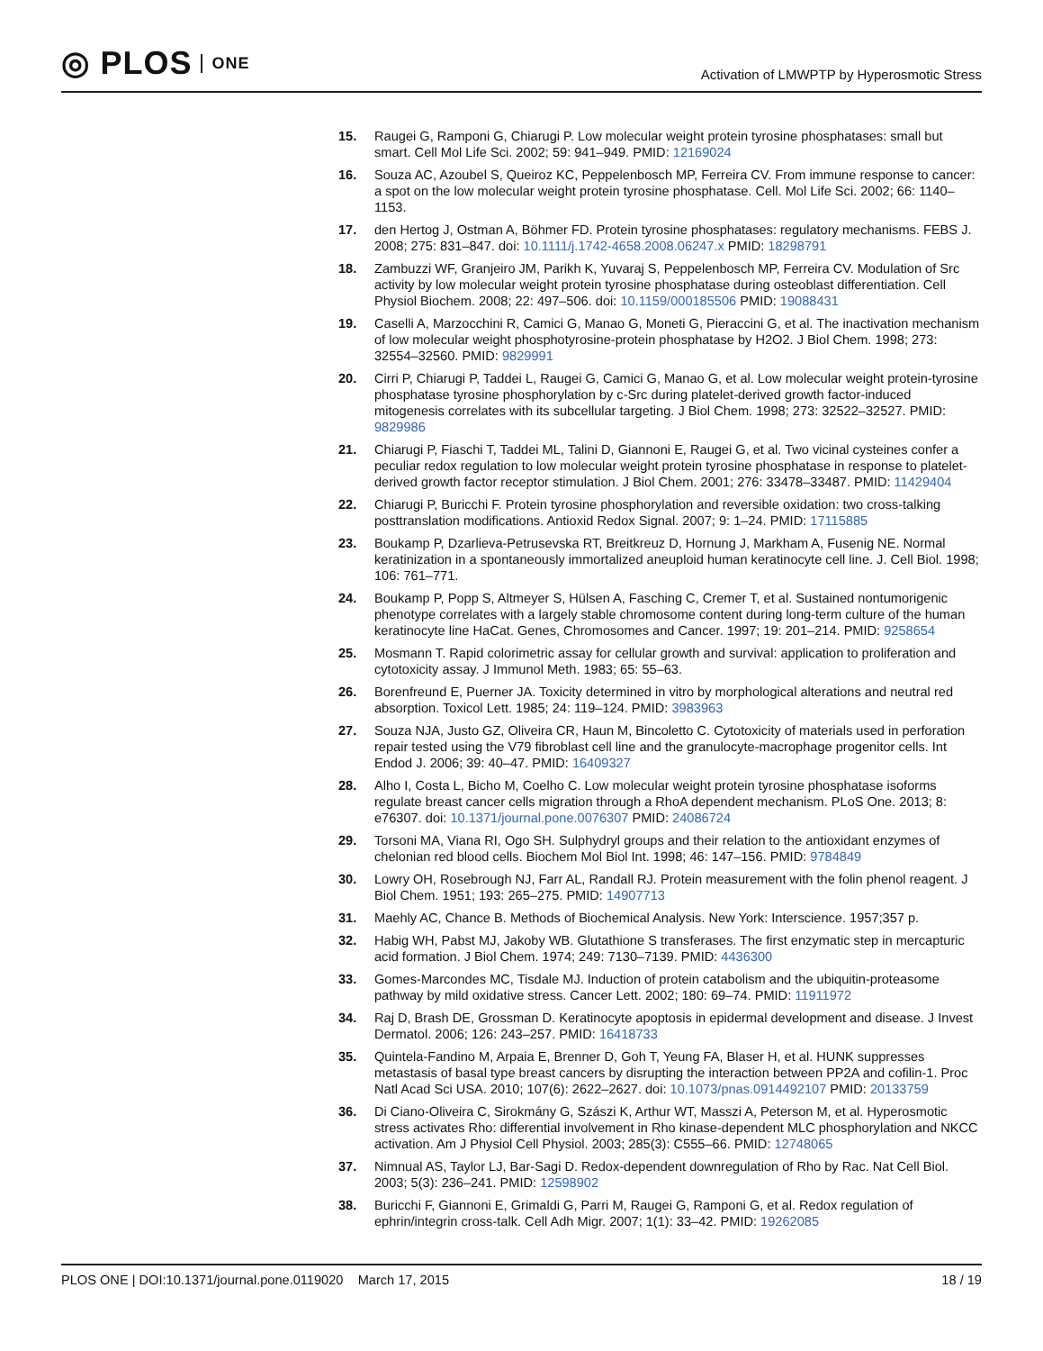◎ PLOS ONE
Activation of LMWPTP by Hyperosmotic Stress
15. Raugei G, Ramponi G, Chiarugi P. Low molecular weight protein tyrosine phosphatases: small but smart. Cell Mol Life Sci. 2002; 59: 941–949. PMID: 12169024
16. Souza AC, Azoubel S, Queiroz KC, Peppelenbosch MP, Ferreira CV. From immune response to cancer: a spot on the low molecular weight protein tyrosine phosphatase. Cell. Mol Life Sci. 2002; 66: 1140–1153.
17. den Hertog J, Ostman A, Böhmer FD. Protein tyrosine phosphatases: regulatory mechanisms. FEBS J. 2008; 275: 831–847. doi: 10.1111/j.1742-4658.2008.06247.x PMID: 18298791
18. Zambuzzi WF, Granjeiro JM, Parikh K, Yuvaraj S, Peppelenbosch MP, Ferreira CV. Modulation of Src activity by low molecular weight protein tyrosine phosphatase during osteoblast differentiation. Cell Physiol Biochem. 2008; 22: 497–506. doi: 10.1159/000185506 PMID: 19088431
19. Caselli A, Marzocchini R, Camici G, Manao G, Moneti G, Pieraccini G, et al. The inactivation mechanism of low molecular weight phosphotyrosine-protein phosphatase by H2O2. J Biol Chem. 1998; 273: 32554–32560. PMID: 9829991
20. Cirri P, Chiarugi P, Taddei L, Raugei G, Camici G, Manao G, et al. Low molecular weight protein-tyrosine phosphatase tyrosine phosphorylation by c-Src during platelet-derived growth factor-induced mitogenesis correlates with its subcellular targeting. J Biol Chem. 1998; 273: 32522–32527. PMID: 9829986
21. Chiarugi P, Fiaschi T, Taddei ML, Talini D, Giannoni E, Raugei G, et al. Two vicinal cysteines confer a peculiar redox regulation to low molecular weight protein tyrosine phosphatase in response to platelet-derived growth factor receptor stimulation. J Biol Chem. 2001; 276: 33478–33487. PMID: 11429404
22. Chiarugi P, Buricchi F. Protein tyrosine phosphorylation and reversible oxidation: two cross-talking posttranslation modifications. Antioxid Redox Signal. 2007; 9: 1–24. PMID: 17115885
23. Boukamp P, Dzarlieva-Petrusevska RT, Breitkreuz D, Hornung J, Markham A, Fusenig NE. Normal keratinization in a spontaneously immortalized aneuploid human keratinocyte cell line. J. Cell Biol. 1998; 106: 761–771.
24. Boukamp P, Popp S, Altmeyer S, Hülsen A, Fasching C, Cremer T, et al. Sustained nontumorigenic phenotype correlates with a largely stable chromosome content during long-term culture of the human keratinocyte line HaCat. Genes, Chromosomes and Cancer. 1997; 19: 201–214. PMID: 9258654
25. Mosmann T. Rapid colorimetric assay for cellular growth and survival: application to proliferation and cytotoxicity assay. J Immunol Meth. 1983; 65: 55–63.
26. Borenfreund E, Puerner JA. Toxicity determined in vitro by morphological alterations and neutral red absorption. Toxicol Lett. 1985; 24: 119–124. PMID: 3983963
27. Souza NJA, Justo GZ, Oliveira CR, Haun M, Bincoletto C. Cytotoxicity of materials used in perforation repair tested using the V79 fibroblast cell line and the granulocyte-macrophage progenitor cells. Int Endod J. 2006; 39: 40–47. PMID: 16409327
28. Alho I, Costa L, Bicho M, Coelho C. Low molecular weight protein tyrosine phosphatase isoforms regulate breast cancer cells migration through a RhoA dependent mechanism. PLoS One. 2013; 8: e76307. doi: 10.1371/journal.pone.0076307 PMID: 24086724
29. Torsoni MA, Viana RI, Ogo SH. Sulphydryl groups and their relation to the antioxidant enzymes of chelonian red blood cells. Biochem Mol Biol Int. 1998; 46: 147–156. PMID: 9784849
30. Lowry OH, Rosebrough NJ, Farr AL, Randall RJ. Protein measurement with the folin phenol reagent. J Biol Chem. 1951; 193: 265–275. PMID: 14907713
31. Maehly AC, Chance B. Methods of Biochemical Analysis. New York: Interscience. 1957;357 p.
32. Habig WH, Pabst MJ, Jakoby WB. Glutathione S transferases. The first enzymatic step in mercapturic acid formation. J Biol Chem. 1974; 249: 7130–7139. PMID: 4436300
33. Gomes-Marcondes MC, Tisdale MJ. Induction of protein catabolism and the ubiquitin-proteasome pathway by mild oxidative stress. Cancer Lett. 2002; 180: 69–74. PMID: 11911972
34. Raj D, Brash DE, Grossman D. Keratinocyte apoptosis in epidermal development and disease. J Invest Dermatol. 2006; 126: 243–257. PMID: 16418733
35. Quintela-Fandino M, Arpaia E, Brenner D, Goh T, Yeung FA, Blaser H, et al. HUNK suppresses metastasis of basal type breast cancers by disrupting the interaction between PP2A and cofilin-1. Proc Natl Acad Sci USA. 2010; 107(6): 2622–2627. doi: 10.1073/pnas.0914492107 PMID: 20133759
36. Di Ciano-Oliveira C, Sirokmány G, Szászi K, Arthur WT, Masszi A, Peterson M, et al. Hyperosmotic stress activates Rho: differential involvement in Rho kinase-dependent MLC phosphorylation and NKCC activation. Am J Physiol Cell Physiol. 2003; 285(3): C555–66. PMID: 12748065
37. Nimnual AS, Taylor LJ, Bar-Sagi D. Redox-dependent downregulation of Rho by Rac. Nat Cell Biol. 2003; 5(3): 236–241. PMID: 12598902
38. Buricchi F, Giannoni E, Grimaldi G, Parri M, Raugei G, Ramponi G, et al. Redox regulation of ephrin/integrin cross-talk. Cell Adh Migr. 2007; 1(1): 33–42. PMID: 19262085
PLOS ONE | DOI:10.1371/journal.pone.0119020 March 17, 2015 18 / 19